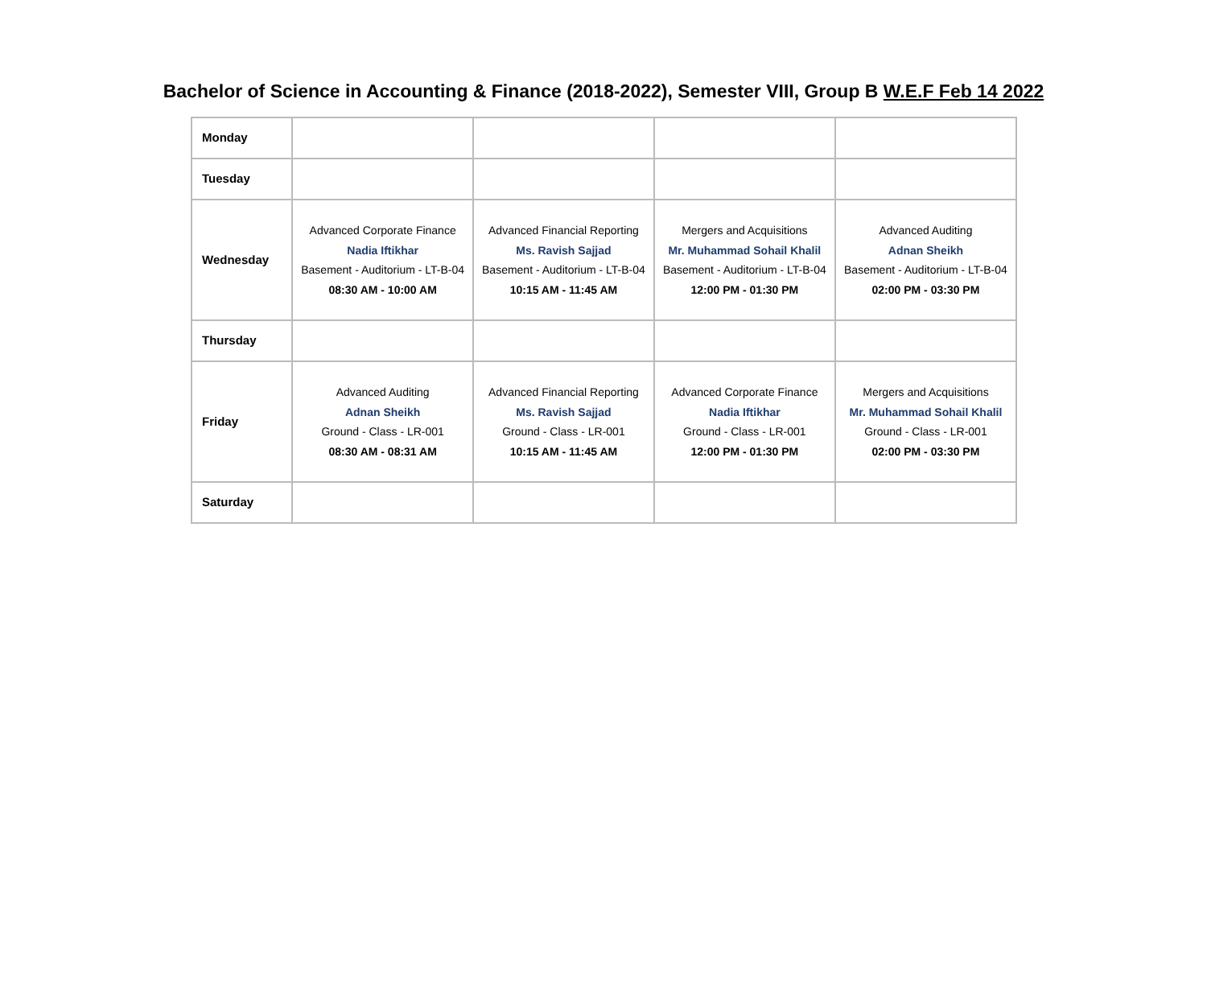Bachelor of Science in Accounting & Finance (2018-2022), Semester VIII, Group B W.E.F Feb 14 2022
| Monday | | | | |
| Tuesday | | | | |
| Wednesday | Advanced Corporate Finance Nadia Iftikhar Basement - Auditorium - LT-B-04 08:30 AM - 10:00 AM | Advanced Financial Reporting Ms. Ravish Sajjad Basement - Auditorium - LT-B-04 10:15 AM - 11:45 AM | Mergers and Acquisitions Mr. Muhammad Sohail Khalil Basement - Auditorium - LT-B-04 12:00 PM - 01:30 PM | Advanced Auditing Adnan Sheikh Basement - Auditorium - LT-B-04 02:00 PM - 03:30 PM |
| Thursday | | | | |
| Friday | Advanced Auditing Adnan Sheikh Ground - Class - LR-001 08:30 AM - 08:31 AM | Advanced Financial Reporting Ms. Ravish Sajjad Ground - Class - LR-001 10:15 AM - 11:45 AM | Advanced Corporate Finance Nadia Iftikhar Ground - Class - LR-001 12:00 PM - 01:30 PM | Mergers and Acquisitions Mr. Muhammad Sohail Khalil Ground - Class - LR-001 02:00 PM - 03:30 PM |
| Saturday | | | | |